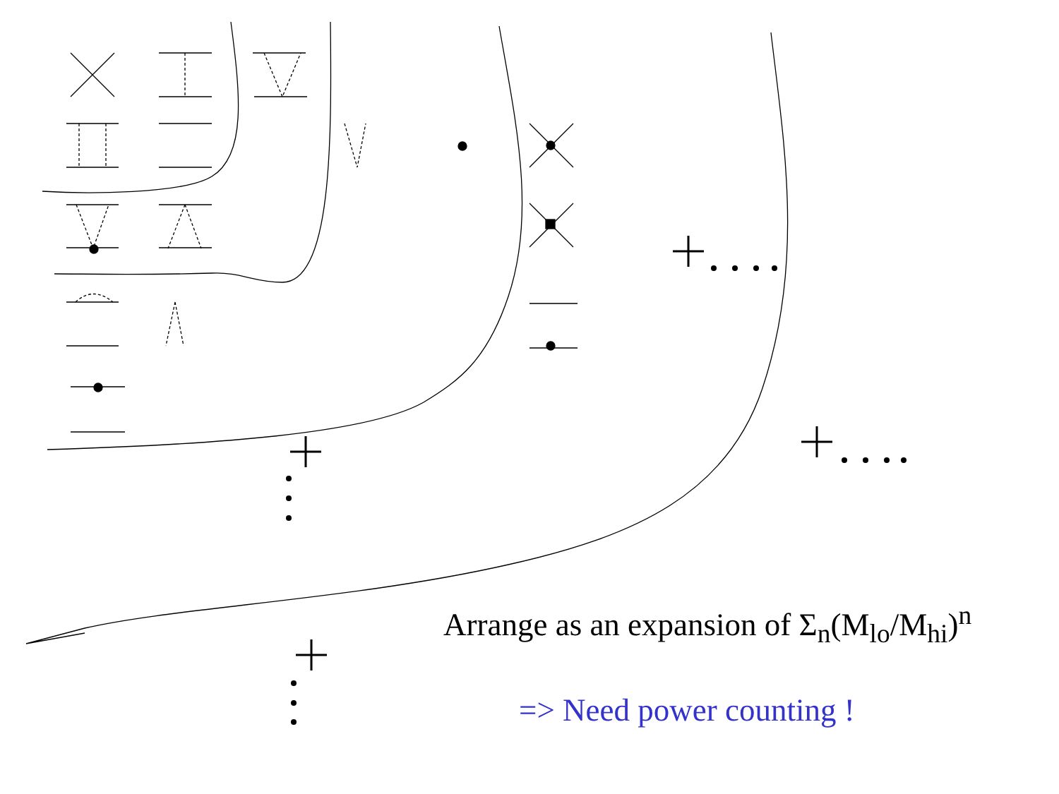Arrange as an expansion of Σ<sub>n</sub>(M<sub>lo</sub>/M<sub>hi</sub>)<sup>n</sup>
=> Need power counting !